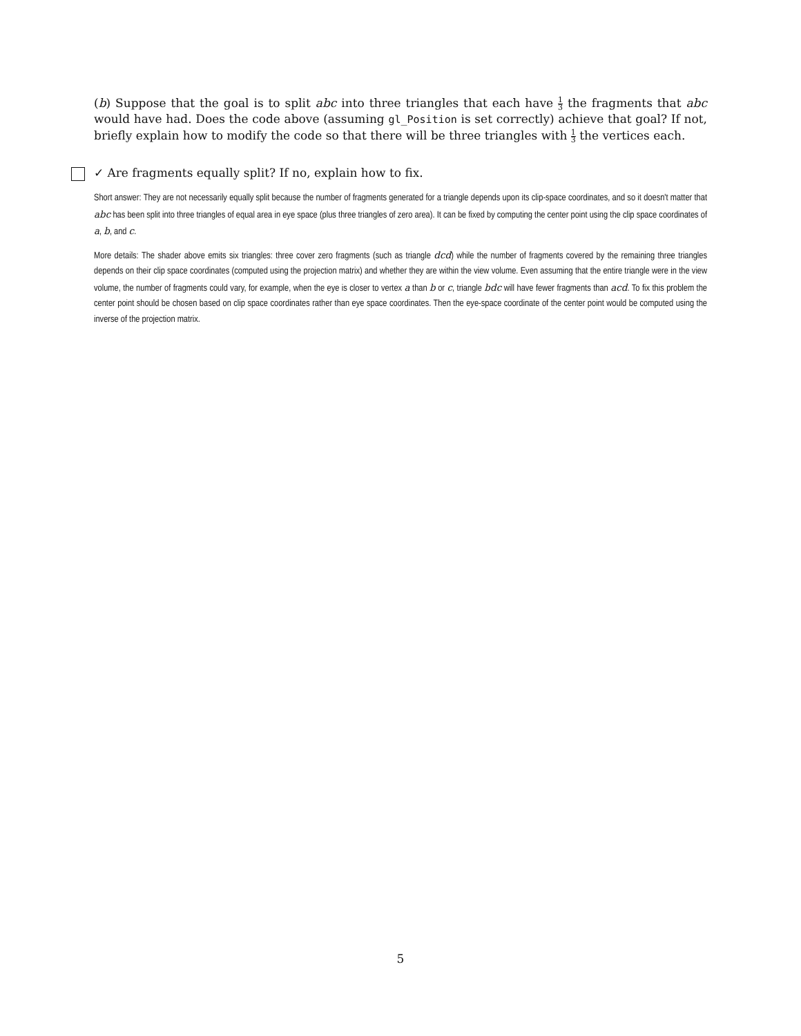(b) Suppose that the goal is to split abc into three triangles that each have 1 3 the fragments that abc would have had. Does the code above (assuming gl_Position is set correctly) achieve that goal? If not, briefly explain how to modify the code so that there will be three triangles with 1 3 the vertices each.
✓ Are fragments equally split? If no, explain how to fix.
Short answer: They are not necessarily equally split because the number of fragments generated for a triangle depends upon its clip-space coordinates, and so it doesn't matter that abc has been split into three triangles of equal area in eye space (plus three triangles of zero area). It can be fixed by computing the center point using the clip space coordinates of a, b, and c.
More details: The shader above emits six triangles: three cover zero fragments (such as triangle dcd) while the number of fragments covered by the remaining three triangles depends on their clip space coordinates (computed using the projection matrix) and whether they are within the view volume. Even assuming that the entire triangle were in the view volume, the number of fragments could vary, for example, when the eye is closer to vertex a than b or c, triangle bdc will have fewer fragments than acd. To fix this problem the center point should be chosen based on clip space coordinates rather than eye space coordinates. Then the eye-space coordinate of the center point would be computed using the inverse of the projection matrix.
5